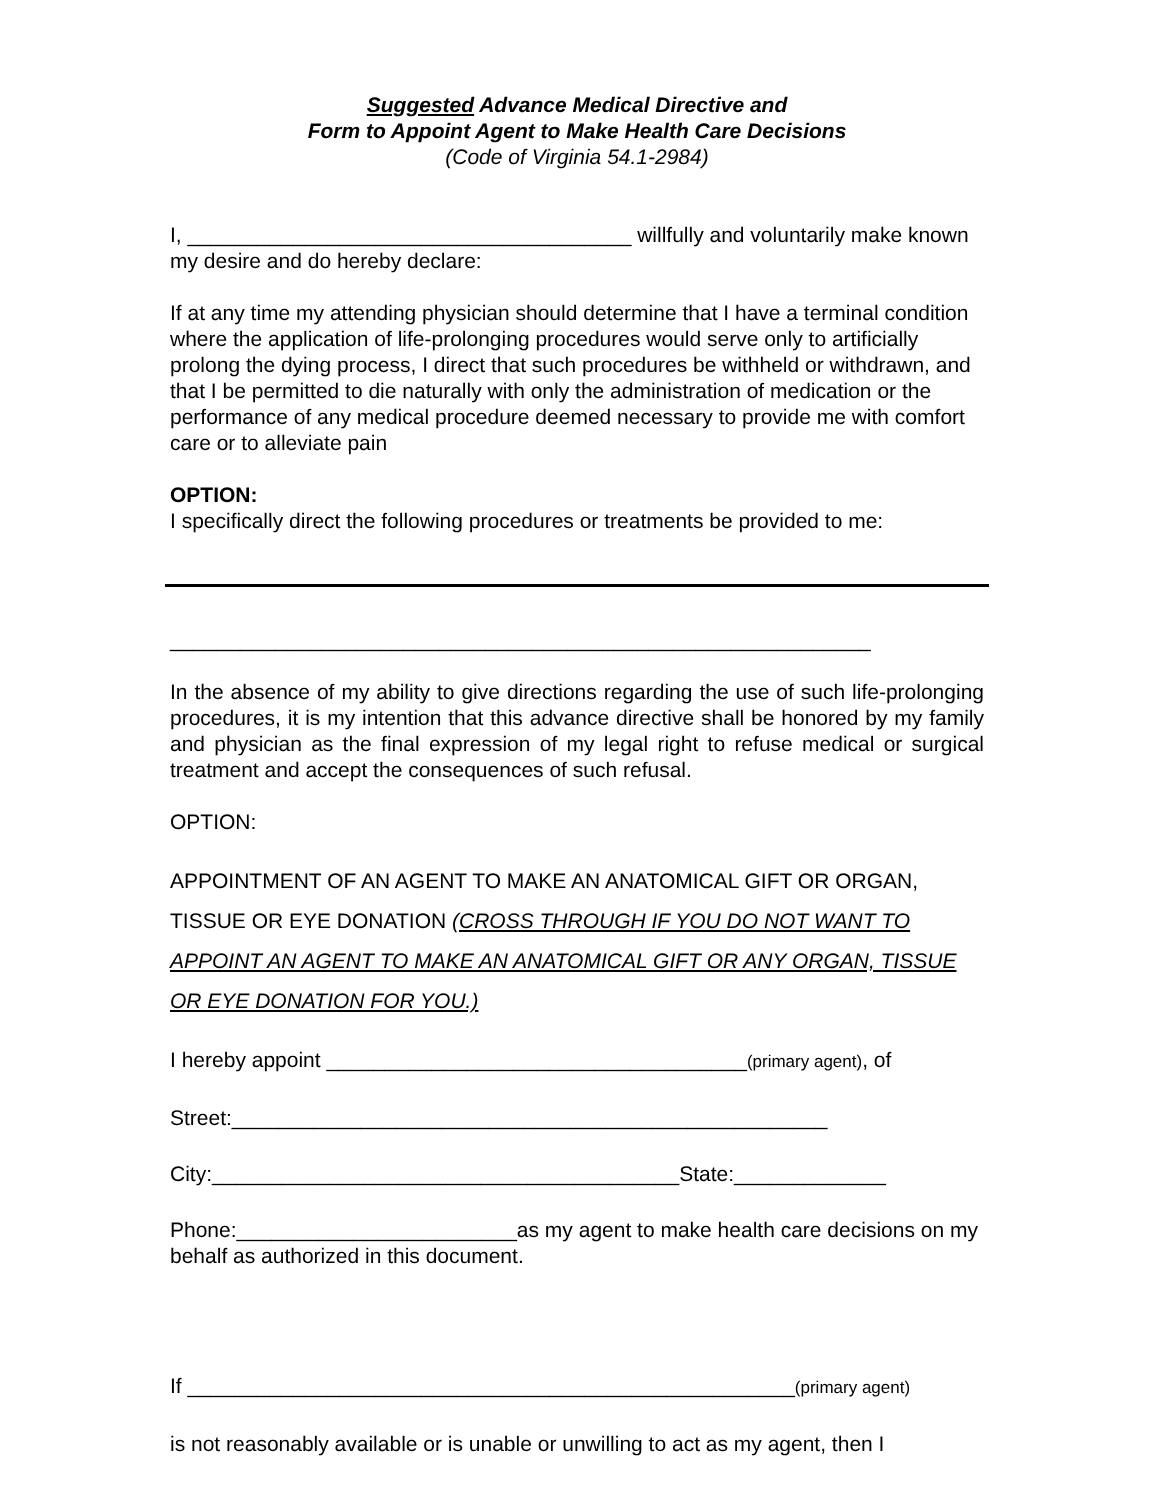Suggested Advance Medical Directive and
Form to Appoint Agent to Make Health Care Decisions
(Code of Virginia 54.1-2984)
I, ______________________________________ willfully and voluntarily make known my desire and do hereby declare:
If at any time my attending physician should determine that I have a terminal condition where the application of life-prolonging procedures would serve only to artificially prolong the dying process, I direct that such procedures be withheld or withdrawn, and that I be permitted to die naturally with only the administration of medication or the performance of any medical procedure deemed necessary to provide me with comfort care or to alleviate pain
OPTION:
I specifically direct the following procedures or treatments be provided to me:
____________________________________________________________
In the absence of my ability to give directions regarding the use of such life-prolonging procedures, it is my intention that this advance directive shall be honored by my family and physician as the final expression of my legal right to refuse medical or surgical treatment and accept the consequences of such refusal.
OPTION:
APPOINTMENT OF AN AGENT TO MAKE AN ANATOMICAL GIFT OR ORGAN, TISSUE OR EYE DONATION (CROSS THROUGH IF YOU DO NOT WANT TO APPOINT AN AGENT TO MAKE AN ANATOMICAL GIFT OR ANY ORGAN, TISSUE OR EYE DONATION FOR YOU.)
I hereby appoint ____________________________________(primary agent), of
Street:___________________________________________________
City:________________________________________State:_____________
Phone:________________________as my agent to make health care decisions on my behalf as authorized in this document.
If ____________________________________________________(primary agent)
is not reasonably available or is unable or unwilling to act as my agent, then I